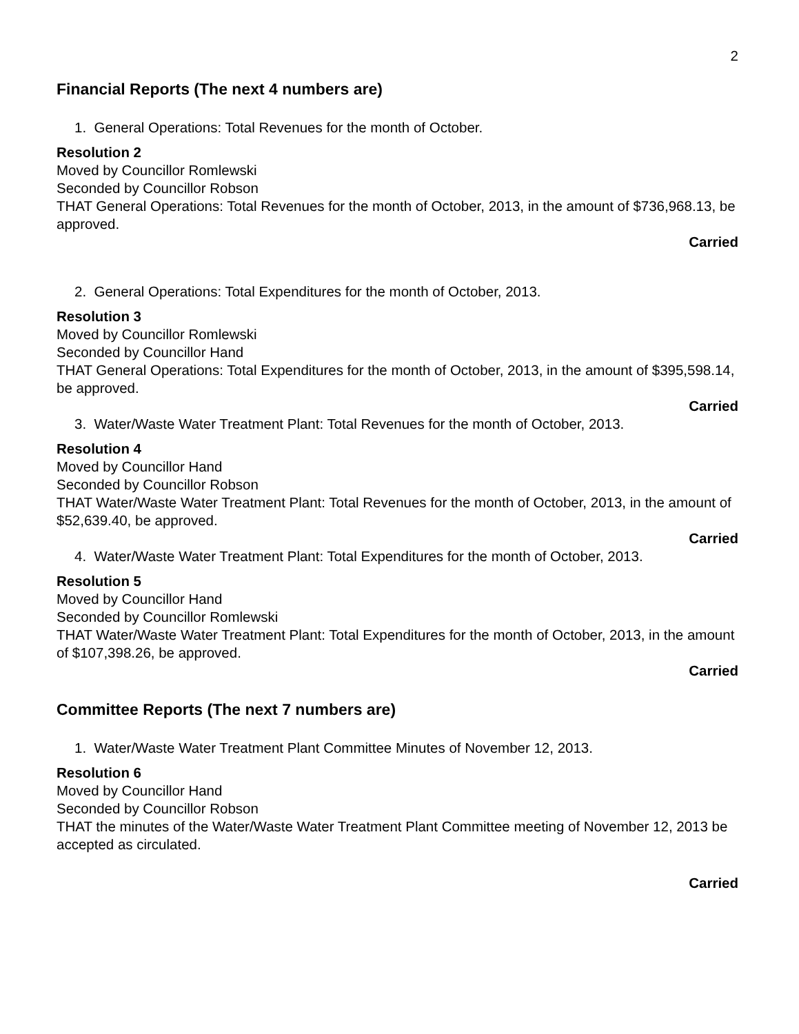2
Financial Reports (The next 4 numbers are)
1. General Operations: Total Revenues for the month of October.
Resolution 2
Moved by Councillor Romlewski
Seconded by Councillor Robson
THAT General Operations: Total Revenues for the month of October, 2013, in the amount of $736,968.13, be approved.
Carried
2. General Operations: Total Expenditures for the month of October, 2013.
Resolution 3
Moved by Councillor Romlewski
Seconded by Councillor Hand
THAT General Operations: Total Expenditures for the month of October, 2013, in the amount of $395,598.14, be approved.
Carried
3. Water/Waste Water Treatment Plant: Total Revenues for the month of October, 2013.
Resolution 4
Moved by Councillor Hand
Seconded by Councillor Robson
THAT Water/Waste Water Treatment Plant: Total Revenues for the month of October, 2013, in the amount of $52,639.40, be approved.
Carried
4. Water/Waste Water Treatment Plant: Total Expenditures for the month of October, 2013.
Resolution 5
Moved by Councillor Hand
Seconded by Councillor Romlewski
THAT Water/Waste Water Treatment Plant: Total Expenditures for the month of October, 2013, in the amount of $107,398.26, be approved.
Carried
Committee Reports (The next 7 numbers are)
1. Water/Waste Water Treatment Plant Committee Minutes of November 12, 2013.
Resolution 6
Moved by Councillor Hand
Seconded by Councillor Robson
THAT the minutes of the Water/Waste Water Treatment Plant Committee meeting of November 12, 2013 be accepted as circulated.
Carried